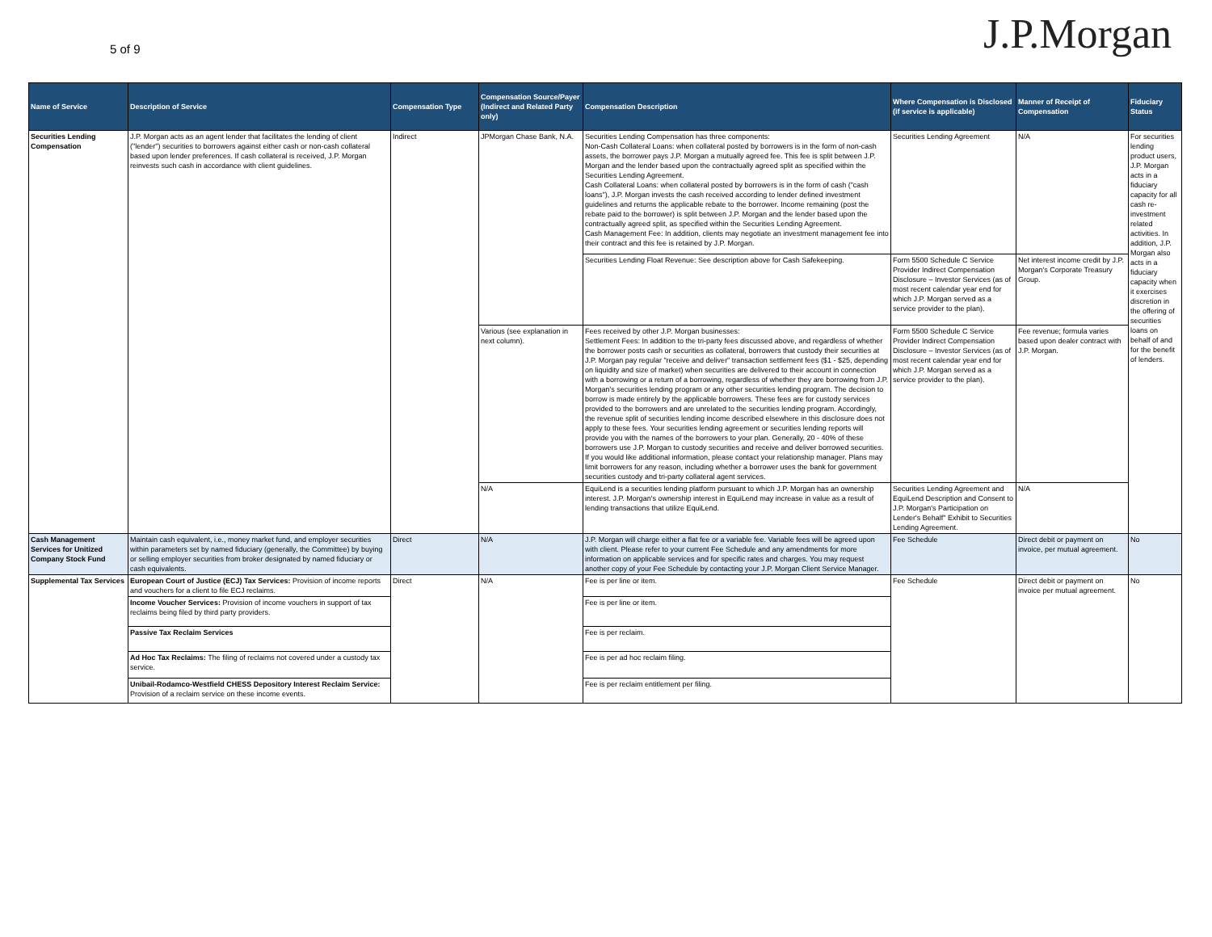5 of 9
J.P.Morgan
| Name of Service | Description of Service | Compensation Type | Compensation Source/Payer (Indirect and Related Party only) | Compensation Description | Where Compensation is Disclosed (if service is applicable) | Manner of Receipt of Compensation | Fiduciary Status |
| --- | --- | --- | --- | --- | --- | --- | --- |
| Securities Lending Compensation | J.P. Morgan acts as an agent lender that facilitates the lending of client ("lender") securities to borrowers against either cash or non-cash collateral based upon lender preferences. If cash collateral is received, J.P. Morgan reinvests such cash in accordance with client guidelines. | Indirect | JPMorgan Chase Bank, N.A. | Securities Lending Compensation has three components: Non-Cash Collateral Loans: when collateral posted by borrowers is in the form of non-cash assets, the borrower pays J.P. Morgan a mutually agreed fee. This fee is split between J.P. Morgan and the lender based upon the contractually agreed split as specified within the Securities Lending Agreement. Cash Collateral Loans: when collateral posted by borrowers is in the form of cash ("cash loans"), J.P. Morgan invests the cash received according to lender defined investment guidelines and returns the applicable rebate to the borrower. Income remaining (post the rebate paid to the borrower) is split between J.P. Morgan and the lender based upon the contractually agreed split, as specified within the Securities Lending Agreement. Cash Management Fee: In addition, clients may negotiate an investment management fee into their contract and this fee is retained by J.P. Morgan. | Securities Lending Agreement | N/A | For securities lending product users, J.P. Morgan acts in a fiduciary capacity for all cash re-investment related activities. In addition, J.P. Morgan also acts in a fiduciary capacity when it exercises discretion in the offering of securities loans on behalf of and for the benefit of lenders. |
| | | | | Securities Lending Float Revenue: See description above for Cash Safekeeping. | Form 5500 Schedule C Service Provider Indirect Compensation Disclosure – Investor Services (as of most recent calendar year end for which J.P. Morgan served as a service provider to the plan). | Net interest income credit by J.P. Morgan's Corporate Treasury Group. | |
| | | | Various (see explanation in next column). | Fees received by other J.P. Morgan businesses: Settlement Fees: In addition to the tri-party fees discussed above, and regardless of whether the borrower posts cash or securities as collateral, borrowers that custody their securities at J.P. Morgan pay regular "receive and deliver" transaction settlement fees ($1 - $25, depending on liquidity and size of market) when securities are delivered to their account in connection with a borrowing or a return of a borrowing, regardless of whether they are borrowing from J.P. Morgan's securities lending program or any other securities lending program. The decision to borrow is made entirely by the applicable borrowers. These fees are for custody services provided to the borrowers and are unrelated to the securities lending program. Accordingly, the revenue split of securities lending income described elsewhere in this disclosure does not apply to these fees. Your securities lending agreement or securities lending reports will provide you with the names of the borrowers to your plan. Generally, 20 - 40% of these borrowers use J.P. Morgan to custody securities and receive and deliver borrowed securities. If you would like additional information, please contact your relationship manager. Plans may limit borrowers for any reason, including whether a borrower uses the bank for government securities custody and tri-party collateral agent services. | Form 5500 Schedule C Service Provider Indirect Compensation Disclosure – Investor Services (as of most recent calendar year end for which J.P. Morgan served as a service provider to the plan). | Fee revenue; formula varies based upon dealer contract with J.P. Morgan. | |
| | | | N/A | EquiLend is a securities lending platform pursuant to which J.P. Morgan has an ownership interest. J.P. Morgan's ownership interest in EquiLend may increase in value as a result of lending transactions that utilize EquiLend. | Securities Lending Agreement and EquiLend Description and Consent to J.P. Morgan's Participation on Lender's Behalf" Exhibit to Securities Lending Agreement. | N/A | |
| Cash Management Services for Unitized Company Stock Fund | Maintain cash equivalent, i.e., money market fund, and employer securities within parameters set by named fiduciary (generally, the Committee) by buying or selling employer securities from broker designated by named fiduciary or cash equivalents. | Direct | N/A | J.P. Morgan will charge either a flat fee or a variable fee. Variable fees will be agreed upon with client. Please refer to your current Fee Schedule and any amendments for more information on applicable services and for specific rates and charges. You may request another copy of your Fee Schedule by contacting your J.P. Morgan Client Service Manager. | Fee Schedule | Direct debit or payment on invoice, per mutual agreement. | No |
| Supplemental Tax Services | European Court of Justice (ECJ) Tax Services: Provision of income reports and vouchers for a client to file ECJ reclaims. | Direct | N/A | Fee is per line or item. | Fee Schedule | Direct debit or payment on invoice per mutual agreement. | No |
| | Income Voucher Services: Provision of income vouchers in support of tax reclaims being filed by third party providers. | | | Fee is per line or item. | | | |
| | Passive Tax Reclaim Services | | | Fee is per reclaim. | | | |
| | Ad Hoc Tax Reclaims: The filing of reclaims not covered under a custody tax service. | | | Fee is per ad hoc reclaim filing. | | | |
| | Unibail-Rodamco-Westfield CHESS Depository Interest Reclaim Service: Provision of a reclaim service on these income events. | | | Fee is per reclaim entitlement per filing. | | | |